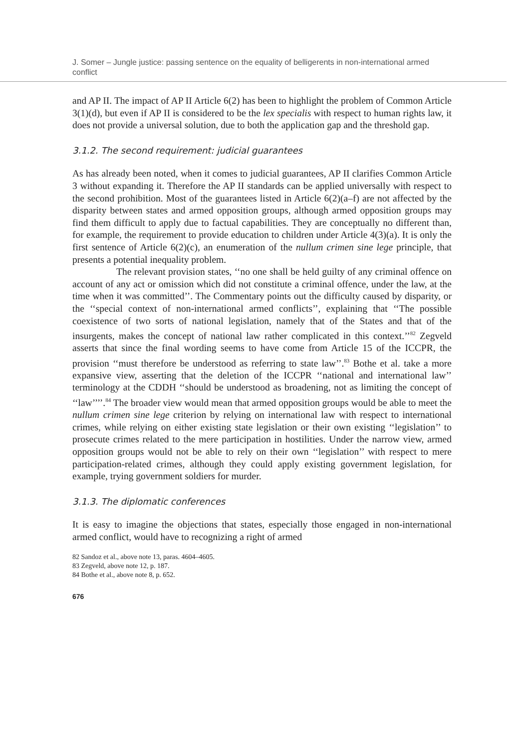J. Somer – Jungle justice: passing sentence on the equality of belligerents in non-international armed conflict
and AP II. The impact of AP II Article 6(2) has been to highlight the problem of Common Article 3(1)(d), but even if AP II is considered to be the lex specialis with respect to human rights law, it does not provide a universal solution, due to both the application gap and the threshold gap.
3.1.2. The second requirement: judicial guarantees
As has already been noted, when it comes to judicial guarantees, AP II clarifies Common Article 3 without expanding it. Therefore the AP II standards can be applied universally with respect to the second prohibition. Most of the guarantees listed in Article 6(2)(a–f) are not affected by the disparity between states and armed opposition groups, although armed opposition groups may find them difficult to apply due to factual capabilities. They are conceptually no different than, for example, the requirement to provide education to children under Article 4(3)(a). It is only the first sentence of Article 6(2)(c), an enumeration of the nullum crimen sine lege principle, that presents a potential inequality problem.
The relevant provision states, ‘‘no one shall be held guilty of any criminal offence on account of any act or omission which did not constitute a criminal offence, under the law, at the time when it was committed’’. The Commentary points out the difficulty caused by disparity, or the ‘‘special context of non-international armed conflicts’’, explaining that ‘‘The possible coexistence of two sorts of national legislation, namely that of the States and that of the insurgents, makes the concept of national law rather complicated in this context.’’<sup>82</sup> Zegveld asserts that since the final wording seems to have come from Article 15 of the ICCPR, the provision ‘‘must therefore be understood as referring to state law’’.<sup>83</sup> Bothe et al. take a more expansive view, asserting that the deletion of the ICCPR ‘‘national and international law’’ terminology at the CDDH ‘‘should be understood as broadening, not as limiting the concept of ‘‘law’’’’.<sup>84</sup> The broader view would mean that armed opposition groups would be able to meet the nullum crimen sine lege criterion by relying on international law with respect to international crimes, while relying on either existing state legislation or their own existing ‘‘legislation’’ to prosecute crimes related to the mere participation in hostilities. Under the narrow view, armed opposition groups would not be able to rely on their own ‘‘legislation’’ with respect to mere participation-related crimes, although they could apply existing government legislation, for example, trying government soldiers for murder.
3.1.3. The diplomatic conferences
It is easy to imagine the objections that states, especially those engaged in non-international armed conflict, would have to recognizing a right of armed
82 Sandoz et al., above note 13, paras. 4604–4605.
83 Zegveld, above note 12, p. 187.
84 Bothe et al., above note 8, p. 652.
676